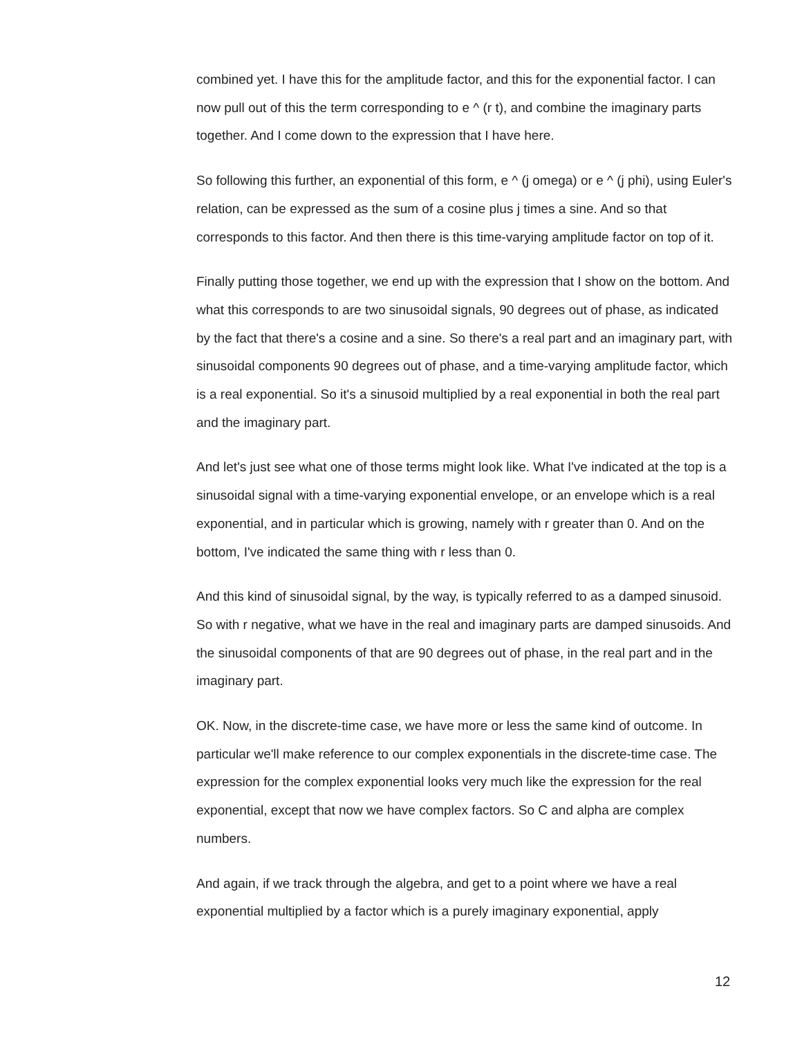combined yet. I have this for the amplitude factor, and this for the exponential factor. I can now pull out of this the term corresponding to e ^ (r t), and combine the imaginary parts together. And I come down to the expression that I have here.
So following this further, an exponential of this form, e ^ (j omega) or e ^ (j phi), using Euler's relation, can be expressed as the sum of a cosine plus j times a sine. And so that corresponds to this factor. And then there is this time-varying amplitude factor on top of it.
Finally putting those together, we end up with the expression that I show on the bottom. And what this corresponds to are two sinusoidal signals, 90 degrees out of phase, as indicated by the fact that there's a cosine and a sine. So there's a real part and an imaginary part, with sinusoidal components 90 degrees out of phase, and a time-varying amplitude factor, which is a real exponential. So it's a sinusoid multiplied by a real exponential in both the real part and the imaginary part.
And let's just see what one of those terms might look like. What I've indicated at the top is a sinusoidal signal with a time-varying exponential envelope, or an envelope which is a real exponential, and in particular which is growing, namely with r greater than 0. And on the bottom, I've indicated the same thing with r less than 0.
And this kind of sinusoidal signal, by the way, is typically referred to as a damped sinusoid. So with r negative, what we have in the real and imaginary parts are damped sinusoids. And the sinusoidal components of that are 90 degrees out of phase, in the real part and in the imaginary part.
OK. Now, in the discrete-time case, we have more or less the same kind of outcome. In particular we'll make reference to our complex exponentials in the discrete-time case. The expression for the complex exponential looks very much like the expression for the real exponential, except that now we have complex factors. So C and alpha are complex numbers.
And again, if we track through the algebra, and get to a point where we have a real exponential multiplied by a factor which is a purely imaginary exponential, apply
12